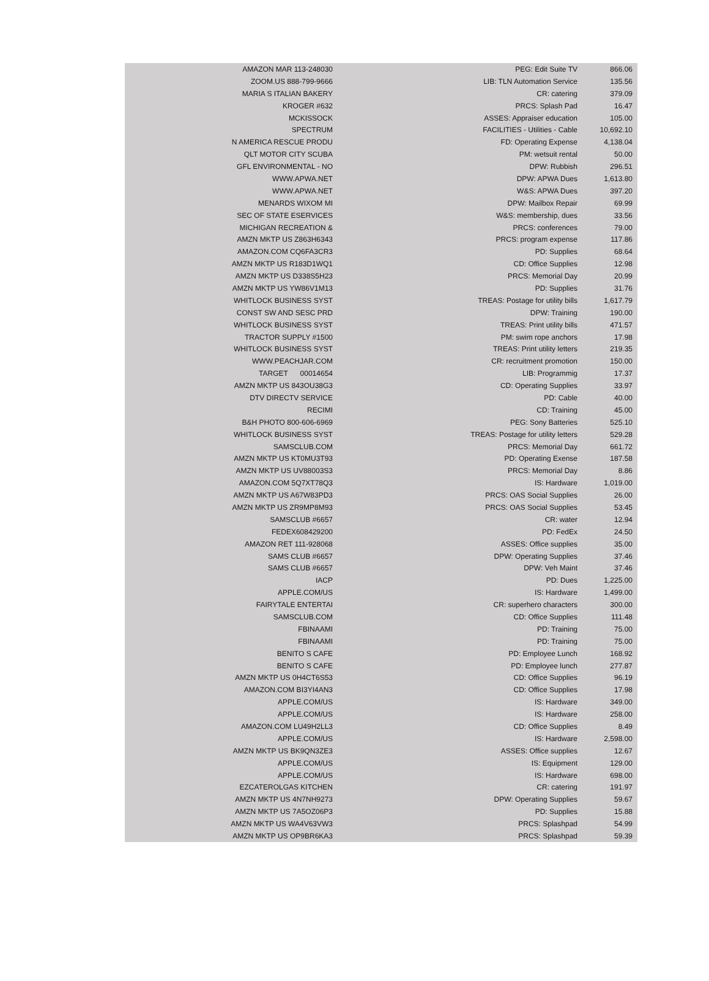| AMAZON MAR 113-248030 | PEG: Edit Suite TV | 866.06 |
| ZOOM.US 888-799-9666 | LIB: TLN Automation Service | 135.56 |
| MARIA S ITALIAN BAKERY | CR: catering | 379.09 |
| KROGER #632 | PRCS: Splash Pad | 16.47 |
| MCKISSOCK | ASSES: Appraiser education | 105.00 |
| SPECTRUM | FACILITIES - Utilities - Cable | 10,692.10 |
| N AMERICA RESCUE PRODU | FD: Operating Expense | 4,138.04 |
| QLT MOTOR CITY SCUBA | PM: wetsuit rental | 50.00 |
| GFL ENVIRONMENTAL - NO | DPW: Rubbish | 296.51 |
| WWW.APWA.NET | DPW: APWA Dues | 1,613.80 |
| WWW.APWA.NET | W&S: APWA Dues | 397.20 |
| MENARDS WIXOM MI | DPW: Mailbox Repair | 69.99 |
| SEC OF STATE ESERVICES | W&S: membership, dues | 33.56 |
| MICHIGAN RECREATION & | PRCS: conferences | 79.00 |
| AMZN MKTP US Z863H6343 | PRCS: program expense | 117.86 |
| AMAZON.COM CQ6FA3CR3 | PD: Supplies | 68.64 |
| AMZN MKTP US R183D1WQ1 | CD: Office Supplies | 12.98 |
| AMZN MKTP US D338S5H23 | PRCS: Memorial Day | 20.99 |
| AMZN MKTP US YW86V1M13 | PD: Supplies | 31.76 |
| WHITLOCK BUSINESS SYST | TREAS: Postage for utility bills | 1,617.79 |
| CONST SW AND SESC PRD | DPW: Training | 190.00 |
| WHITLOCK BUSINESS SYST | TREAS: Print utility bills | 471.57 |
| TRACTOR SUPPLY #1500 | PM: swim rope anchors | 17.98 |
| WHITLOCK BUSINESS SYST | TREAS: Print utility letters | 219.35 |
| WWW.PEACHJAR.COM | CR: recruitment promotion | 150.00 |
| TARGET 00014654 | LIB: Programmig | 17.37 |
| AMZN MKTP US 843OU38G3 | CD: Operating Supplies | 33.97 |
| DTV DIRECTV SERVICE | PD: Cable | 40.00 |
| RECIMI | CD: Training | 45.00 |
| B&H PHOTO 800-606-6969 | PEG: Sony Batteries | 525.10 |
| WHITLOCK BUSINESS SYST | TREAS: Postage for utility letters | 529.28 |
| SAMSCLUB.COM | PRCS: Memorial Day | 661.72 |
| AMZN MKTP US KT0MU3T93 | PD: Operating Exense | 187.58 |
| AMZN MKTP US UV88003S3 | PRCS: Memorial Day | 8.86 |
| AMAZON.COM 5Q7XT78Q3 | IS: Hardware | 1,019.00 |
| AMZN MKTP US A67W83PD3 | PRCS: OAS Social Supplies | 26.00 |
| AMZN MKTP US ZR9MP8M93 | PRCS: OAS Social Supplies | 53.45 |
| SAMSCLUB #6657 | CR: water | 12.94 |
| FEDEX608429200 | PD: FedEx | 24.50 |
| AMAZON RET 111-928068 | ASSES: Office supplies | 35.00 |
| SAMS CLUB #6657 | DPW: Operating Supplies | 37.46 |
| SAMS CLUB #6657 | DPW: Veh Maint | 37.46 |
| IACP | PD: Dues | 1,225.00 |
| APPLE.COM/US | IS: Hardware | 1,499.00 |
| FAIRYTALE ENTERTAI | CR: superhero characters | 300.00 |
| SAMSCLUB.COM | CD: Office Supplies | 111.48 |
| FBINAAMI | PD: Training | 75.00 |
| FBINAAMI | PD: Training | 75.00 |
| BENITO S CAFE | PD: Employee Lunch | 168.92 |
| BENITO S CAFE | PD: Employee lunch | 277.87 |
| AMZN MKTP US 0H4CT6S53 | CD: Office Supplies | 96.19 |
| AMAZON.COM BI3YI4AN3 | CD: Office Supplies | 17.98 |
| APPLE.COM/US | IS: Hardware | 349.00 |
| APPLE.COM/US | IS: Hardware | 258.00 |
| AMAZON.COM LU49H2LL3 | CD: Office Supplies | 8.49 |
| APPLE.COM/US | IS: Hardware | 2,598.00 |
| AMZN MKTP US BK9QN3ZE3 | ASSES: Office supplies | 12.67 |
| APPLE.COM/US | IS: Equipment | 129.00 |
| APPLE.COM/US | IS: Hardware | 698.00 |
| EZCATEROLGAS KITCHEN | CR: catering | 191.97 |
| AMZN MKTP US 4N7NH9273 | DPW: Operating Supplies | 59.67 |
| AMZN MKTP US 7A5OZ06P3 | PD: Supplies | 15.88 |
| AMZN MKTP US WA4V63VW3 | PRCS: Splashpad | 54.99 |
| AMZN MKTP US OP9BR6KA3 | PRCS: Splashpad | 59.39 |